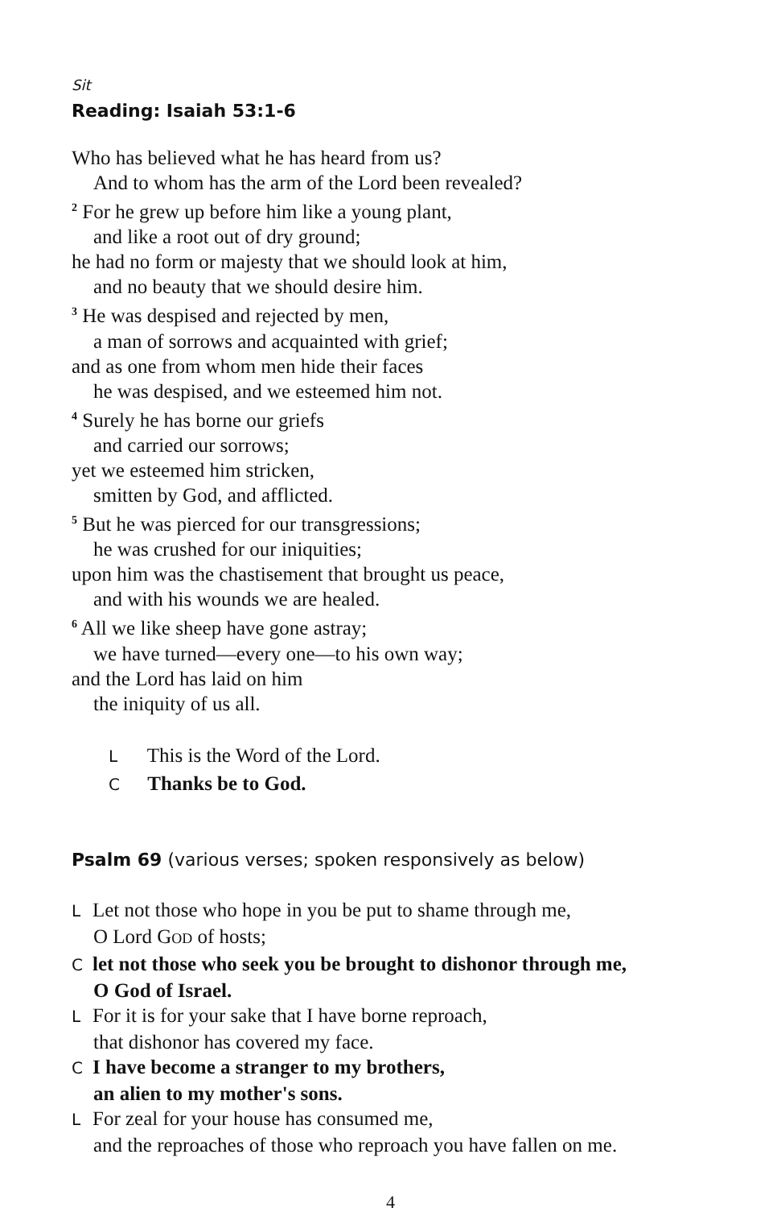Sit
Reading: Isaiah 53:1-6
Who has believed what he has heard from us?
And to whom has the arm of the Lord been revealed?
<sup>2</sup> For he grew up before him like a young plant,
and like a root out of dry ground;
he had no form or majesty that we should look at him,
and no beauty that we should desire him.
<sup>3</sup> He was despised and rejected by men,
a man of sorrows and acquainted with grief;
and as one from whom men hide their faces
he was despised, and we esteemed him not.
<sup>4</sup> Surely he has borne our griefs
and carried our sorrows;
yet we esteemed him stricken,
smitten by God, and afflicted.
<sup>5</sup> But he was pierced for our transgressions;
he was crushed for our iniquities;
upon him was the chastisement that brought us peace,
and with his wounds we are healed.
<sup>6</sup> All we like sheep have gone astray;
we have turned—every one—to his own way;
and the Lord has laid on him
the iniquity of us all.
L This is the Word of the Lord.
C Thanks be to God.
Psalm 69 (various verses; spoken responsively as below)
L Let not those who hope in you be put to shame through me,
O Lord GOD of hosts;
Clet not those who seek you be brought to dishonor through me,
O God of Israel.
L For it is for your sake that I have borne reproach,
that dishonor has covered my face.
C I have become a stranger to my brothers,
an alien to my mother's sons.
L For zeal for your house has consumed me,
and the reproaches of those who reproach you have fallen on me.
4